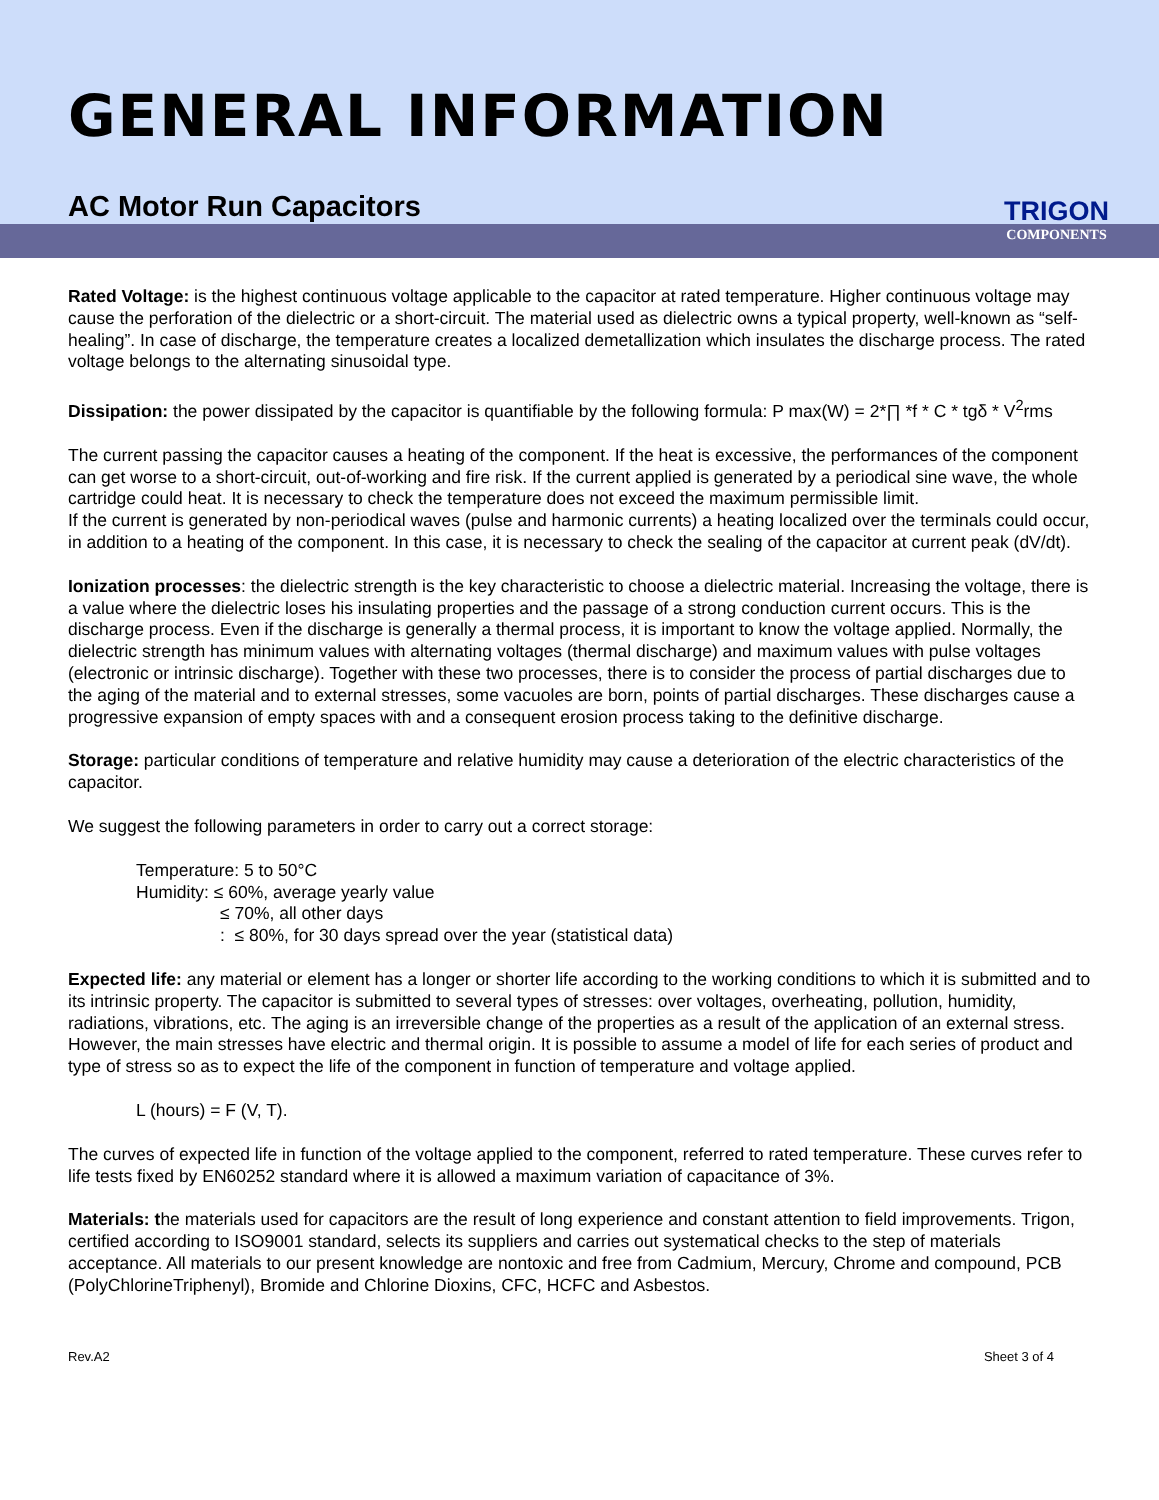GENERAL INFORMATION
AC Motor Run Capacitors
TRIGON
COMPONENTS
Rated Voltage: is the highest continuous voltage applicable to the capacitor at rated temperature. Higher continuous voltage may cause the perforation of the dielectric or a short-circuit. The material used as dielectric owns a typical property, well-known as “self-healing”. In case of discharge, the temperature creates a localized demetallization which insulates the discharge process. The rated voltage belongs to the alternating sinusoidal type.
Dissipation: the power dissipated by the capacitor is quantifiable by the following formula: P max(W) = 2*∏ *f * C * tgδ * V<sup>2</sup>rms
The current passing the capacitor causes a heating of the component. If the heat is excessive, the performances of the component can get worse to a short-circuit, out-of-working and fire risk. If the current applied is generated by a periodical sine wave, the whole cartridge could heat. It is necessary to check the temperature does not exceed the maximum permissible limit.
If the current is generated by non-periodical waves (pulse and harmonic currents) a heating localized over the terminals could occur, in addition to a heating of the component. In this case, it is necessary to check the sealing of the capacitor at current peak (dV/dt).
Ionization processes: the dielectric strength is the key characteristic to choose a dielectric material. Increasing the voltage, there is a value where the dielectric loses his insulating properties and the passage of a strong conduction current occurs. This is the discharge process. Even if the discharge is generally a thermal process, it is important to know the voltage applied. Normally, the dielectric strength has minimum values with alternating voltages (thermal discharge) and maximum values with pulse voltages (electronic or intrinsic discharge). Together with these two processes, there is to consider the process of partial discharges due to the aging of the material and to external stresses, some vacuoles are born, points of partial discharges. These discharges cause a progressive expansion of empty spaces with and a consequent erosion process taking to the definitive discharge.
Storage: particular conditions of temperature and relative humidity may cause a deterioration of the electric characteristics of the capacitor.
We suggest the following parameters in order to carry out a correct storage:
Temperature: 5 to 50°C
Humidity: ≤ 60%, average yearly value
≤ 70%, all other days
: ≤ 80%, for 30 days spread over the year (statistical data)
Expected life: any material or element has a longer or shorter life according to the working conditions to which it is submitted and to its intrinsic property. The capacitor is submitted to several types of stresses: over voltages, overheating, pollution, humidity, radiations, vibrations, etc. The aging is an irreversible change of the properties as a result of the application of an external stress. However, the main stresses have electric and thermal origin. It is possible to assume a model of life for each series of product and type of stress so as to expect the life of the component in function of temperature and voltage applied.
L (hours) = F (V, T).
The curves of expected life in function of the voltage applied to the component, referred to rated temperature. These curves refer to life tests fixed by EN60252 standard where it is allowed a maximum variation of capacitance of 3%.
Materials: the materials used for capacitors are the result of long experience and constant attention to field improvements. Trigon, certified according to ISO9001 standard, selects its suppliers and carries out systematical checks to the step of materials acceptance. All materials to our present knowledge are nontoxic and free from Cadmium, Mercury, Chrome and compound, PCB (PolyChlorineTriphenyl), Bromide and Chlorine Dioxins, CFC, HCFC and Asbestos.
Rev.A2 Sheet 3 of 4